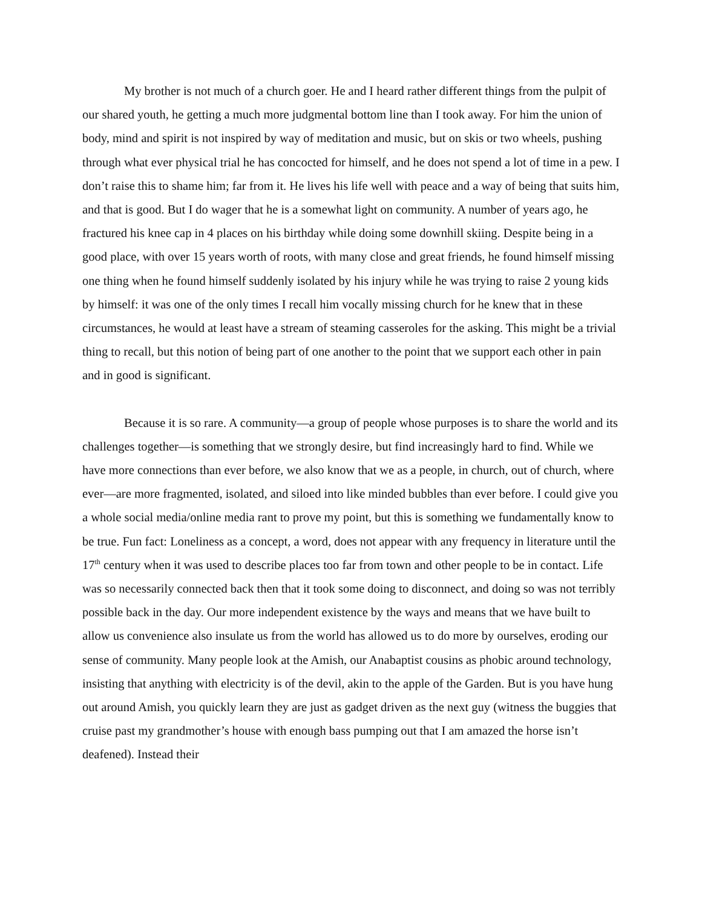My brother is not much of a church goer. He and I heard rather different things from the pulpit of our shared youth, he getting a much more judgmental bottom line than I took away. For him the union of body, mind and spirit is not inspired by way of meditation and music, but on skis or two wheels, pushing through what ever physical trial he has concocted for himself, and he does not spend a lot of time in a pew. I don’t raise this to shame him; far from it. He lives his life well with peace and a way of being that suits him, and that is good. But I do wager that he is a somewhat light on community. A number of years ago, he fractured his knee cap in 4 places on his birthday while doing some downhill skiing. Despite being in a good place, with over 15 years worth of roots, with many close and great friends, he found himself missing one thing when he found himself suddenly isolated by his injury while he was trying to raise 2 young kids by himself: it was one of the only times I recall him vocally missing church for he knew that in these circumstances, he would at least have a stream of steaming casseroles for the asking. This might be a trivial thing to recall, but this notion of being part of one another to the point that we support each other in pain and in good is significant.
Because it is so rare. A community—a group of people whose purposes is to share the world and its challenges together—is something that we strongly desire, but find increasingly hard to find. While we have more connections than ever before, we also know that we as a people, in church, out of church, where ever—are more fragmented, isolated, and siloed into like minded bubbles than ever before. I could give you a whole social media/online media rant to prove my point, but this is something we fundamentally know to be true. Fun fact: Loneliness as a concept, a word, does not appear with any frequency in literature until the 17<sup>th</sup> century when it was used to describe places too far from town and other people to be in contact. Life was so necessarily connected back then that it took some doing to disconnect, and doing so was not terribly possible back in the day. Our more independent existence by the ways and means that we have built to allow us convenience also insulate us from the world has allowed us to do more by ourselves, eroding our sense of community. Many people look at the Amish, our Anabaptist cousins as phobic around technology, insisting that anything with electricity is of the devil, akin to the apple of the Garden. But is you have hung out around Amish, you quickly learn they are just as gadget driven as the next guy (witness the buggies that cruise past my grandmother’s house with enough bass pumping out that I am amazed the horse isn’t deafened). Instead their